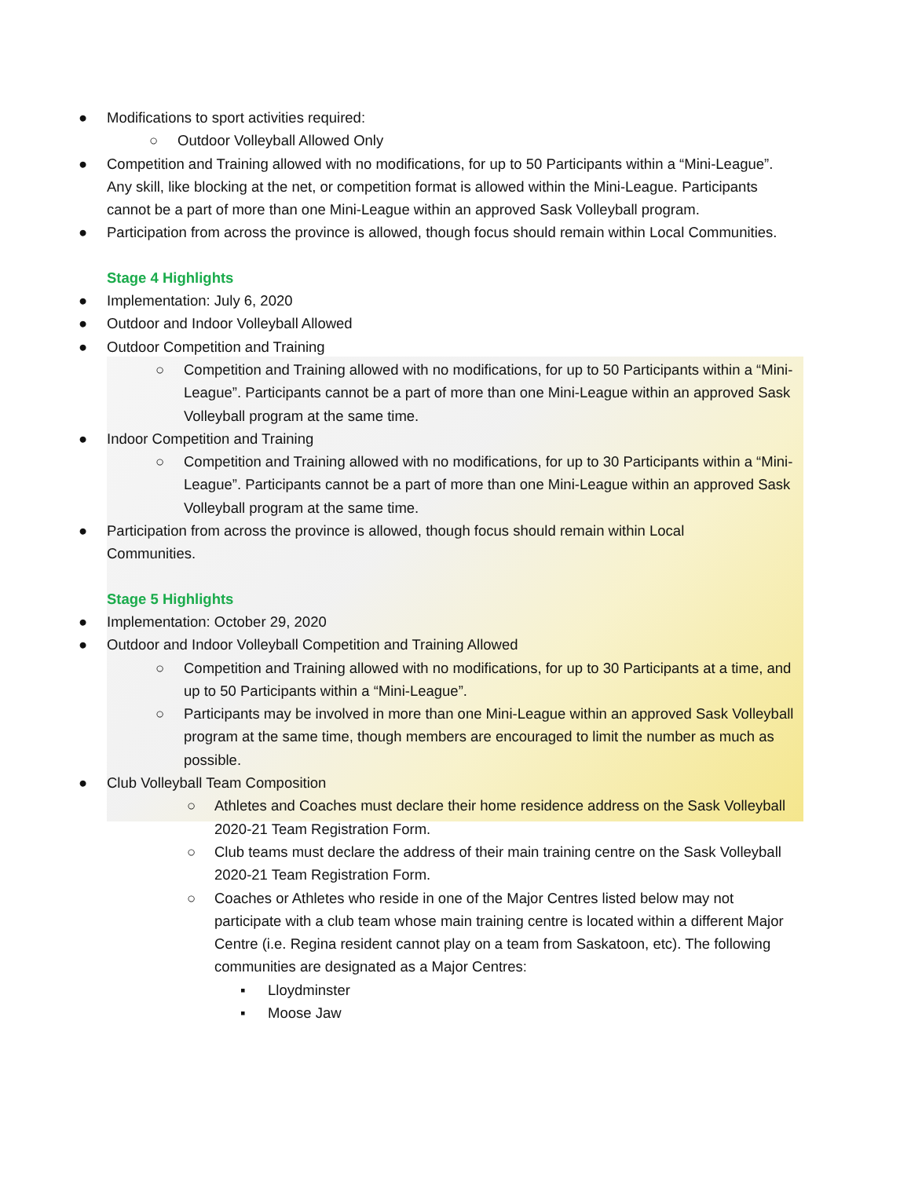● Modifications to sport activities required:
○ Outdoor Volleyball Allowed Only
● Competition and Training allowed with no modifications, for up to 50 Participants within a “Mini-League”. Any skill, like blocking at the net, or competition format is allowed within the Mini-League. Participants cannot be a part of more than one Mini-League within an approved Sask Volleyball program.
● Participation from across the province is allowed, though focus should remain within Local Communities.
Stage 4 Highlights
● Implementation: July 6, 2020
● Outdoor and Indoor Volleyball Allowed
● Outdoor Competition and Training
○ Competition and Training allowed with no modifications, for up to 50 Participants within a “Mini-League”. Participants cannot be a part of more than one Mini-League within an approved Sask Volleyball program at the same time.
● Indoor Competition and Training
○ Competition and Training allowed with no modifications, for up to 30 Participants within a “Mini-League”. Participants cannot be a part of more than one Mini-League within an approved Sask Volleyball program at the same time.
● Participation from across the province is allowed, though focus should remain within Local Communities.
Stage 5 Highlights
● Implementation: October 29, 2020
● Outdoor and Indoor Volleyball Competition and Training Allowed
○ Competition and Training allowed with no modifications, for up to 30 Participants at a time, and up to 50 Participants within a “Mini-League”.
○ Participants may be involved in more than one Mini-League within an approved Sask Volleyball program at the same time, though members are encouraged to limit the number as much as possible.
● Club Volleyball Team Composition
○ Athletes and Coaches must declare their home residence address on the Sask Volleyball 2020-21 Team Registration Form.
○ Club teams must declare the address of their main training centre on the Sask Volleyball 2020-21 Team Registration Form.
○ Coaches or Athletes who reside in one of the Major Centres listed below may not participate with a club team whose main training centre is located within a different Major Centre (i.e. Regina resident cannot play on a team from Saskatoon, etc). The following communities are designated as a Major Centres:
▪ Lloydminster
▪ Moose Jaw